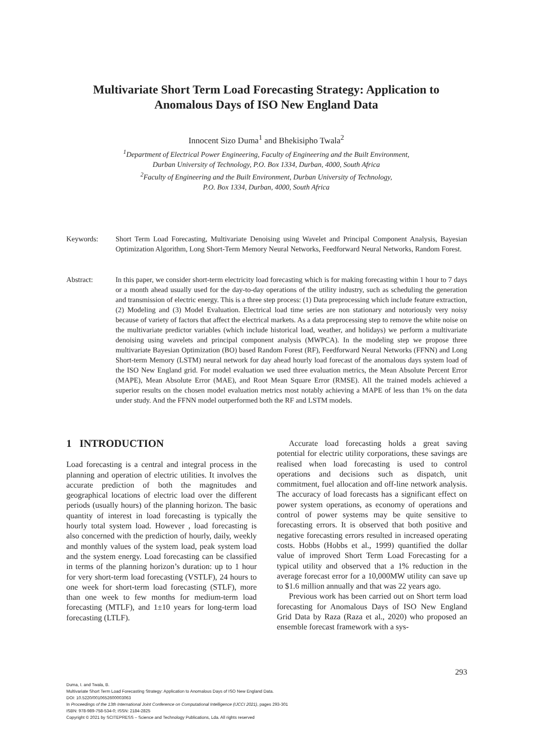Multivariate Short Term Load Forecasting Strategy: Application to Anomalous Days of ISO New England Data
Innocent Sizo Duma<sup>1</sup> and Bhekisipho Twala<sup>2</sup>
<sup>1</sup> Department of Electrical Power Engineering, Faculty of Engineering and the Built Environment,
Durban University of Technology, P.O. Box 1334, Durban, 4000, South Africa
<sup>2</sup> Faculty of Engineering and the Built Environment, Durban University of Technology,
P.O. Box 1334, Durban, 4000, South Africa
Keywords: Short Term Load Forecasting, Multivariate Denoising using Wavelet and Principal Component Analysis, Bayesian Optimization Algorithm, Long Short-Term Memory Neural Networks, Feedforward Neural Networks, Random Forest.
Abstract: In this paper, we consider short-term electricity load forecasting which is for making forecasting within 1 hour to 7 days or a month ahead usually used for the day-to-day operations of the utility industry, such as scheduling the generation and transmission of electric energy. This is a three step process: (1) Data preprocessing which include feature extraction, (2) Modeling and (3) Model Evaluation. Electrical load time series are non stationary and notoriously very noisy because of variety of factors that affect the electrical markets. As a data preprocessing step to remove the white noise on the multivariate predictor variables (which include historical load, weather, and holidays) we perform a multivariate denoising using wavelets and principal component analysis (MWPCA). In the modeling step we propose three multivariate Bayesian Optimization (BO) based Random Forest (RF), Feedforward Neural Networks (FFNN) and Long Short-term Memory (LSTM) neural network for day ahead hourly load forecast of the anomalous days system load of the ISO New England grid. For model evaluation we used three evaluation metrics, the Mean Absolute Percent Error (MAPE), Mean Absolute Error (MAE), and Root Mean Square Error (RMSE). All the trained models achieved a superior results on the chosen model evaluation metrics most notably achieving a MAPE of less than 1% on the data under study. And the FFNN model outperformed both the RF and LSTM models.
1 INTRODUCTION
Load forecasting is a central and integral process in the planning and operation of electric utilities. It involves the accurate prediction of both the magnitudes and geographical locations of electric load over the different periods (usually hours) of the planning horizon. The basic quantity of interest in load forecasting is typically the hourly total system load. However , load forecasting is also concerned with the prediction of hourly, daily, weekly and monthly values of the system load, peak system load and the system energy. Load forecasting can be classified in terms of the planning horizon’s duration: up to 1 hour for very short-term load forecasting (VSTLF), 24 hours to one week for short-term load forecasting (STLF), more than one week to few months for medium-term load forecasting (MTLF), and 1±10 years for long-term load forecasting (LTLF).
Accurate load forecasting holds a great saving potential for electric utility corporations, these savings are realised when load forecasting is used to control operations and decisions such as dispatch, unit commitment, fuel allocation and off-line network analysis. The accuracy of load forecasts has a significant effect on power system operations, as economy of operations and control of power systems may be quite sensitive to forecasting errors. It is observed that both positive and negative forecasting errors resulted in increased operating costs. Hobbs (Hobbs et al., 1999) quantified the dollar value of improved Short Term Load Forecasting for a typical utility and observed that a 1% reduction in the average forecast error for a 10,000MW utility can save up to $1.6 million annually and that was 22 years ago.
Previous work has been carried out on Short term load forecasting for Anomalous Days of ISO New England Grid Data by Raza (Raza et al., 2020) who proposed an ensemble forecast framework with a sys-
293
Duma, I. and Twala, B.
Multivariate Short Term Load Forecasting Strategy: Application to Anomalous Days of ISO New England Data.
DOI: 10.5220/0010652600003063
In Proceedings of the 13th International Joint Conference on Computational Intelligence (IJCCI 2021), pages 293-301
ISBN: 978-989-758-534-0; ISSN: 2184-2825
Copyright © 2021 by SCITEPRESS – Science and Technology Publications, Lda. All rights reserved